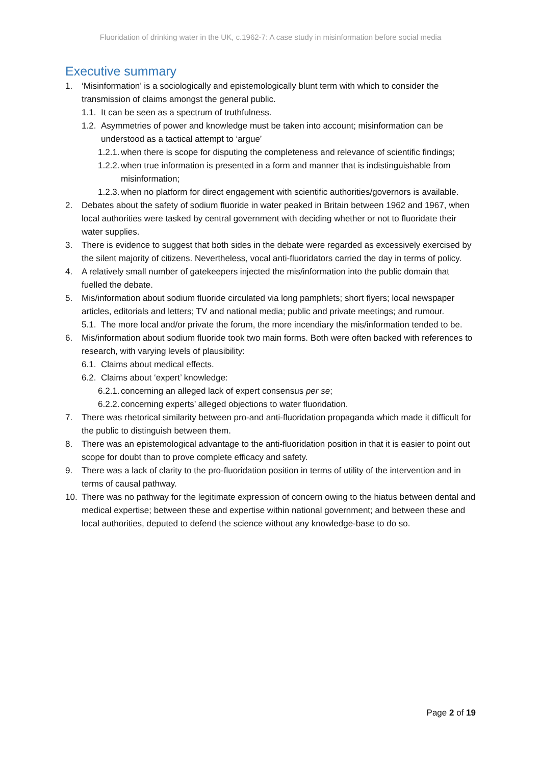Fluoridation of drinking water in the UK, c.1962-7: A case study in misinformation before social media
Executive summary
1. ‘Misinformation’ is a sociologically and epistemologically blunt term with which to consider the transmission of claims amongst the general public.
1.1. It can be seen as a spectrum of truthfulness.
1.2. Asymmetries of power and knowledge must be taken into account; misinformation can be understood as a tactical attempt to ‘argue’
1.2.1. when there is scope for disputing the completeness and relevance of scientific findings;
1.2.2. when true information is presented in a form and manner that is indistinguishable from misinformation;
1.2.3. when no platform for direct engagement with scientific authorities/governors is available.
2. Debates about the safety of sodium fluoride in water peaked in Britain between 1962 and 1967, when local authorities were tasked by central government with deciding whether or not to fluoridate their water supplies.
3. There is evidence to suggest that both sides in the debate were regarded as excessively exercised by the silent majority of citizens. Nevertheless, vocal anti-fluoridators carried the day in terms of policy.
4. A relatively small number of gatekeepers injected the mis/information into the public domain that fuelled the debate.
5. Mis/information about sodium fluoride circulated via long pamphlets; short flyers; local newspaper articles, editorials and letters; TV and national media; public and private meetings; and rumour.
5.1. The more local and/or private the forum, the more incendiary the mis/information tended to be.
6. Mis/information about sodium fluoride took two main forms. Both were often backed with references to research, with varying levels of plausibility:
6.1. Claims about medical effects.
6.2. Claims about ‘expert’ knowledge:
6.2.1. concerning an alleged lack of expert consensus per se;
6.2.2. concerning experts’ alleged objections to water fluoridation.
7. There was rhetorical similarity between pro-and anti-fluoridation propaganda which made it difficult for the public to distinguish between them.
8. There was an epistemological advantage to the anti-fluoridation position in that it is easier to point out scope for doubt than to prove complete efficacy and safety.
9. There was a lack of clarity to the pro-fluoridation position in terms of utility of the intervention and in terms of causal pathway.
10. There was no pathway for the legitimate expression of concern owing to the hiatus between dental and medical expertise; between these and expertise within national government; and between these and local authorities, deputed to defend the science without any knowledge-base to do so.
Page 2 of 19